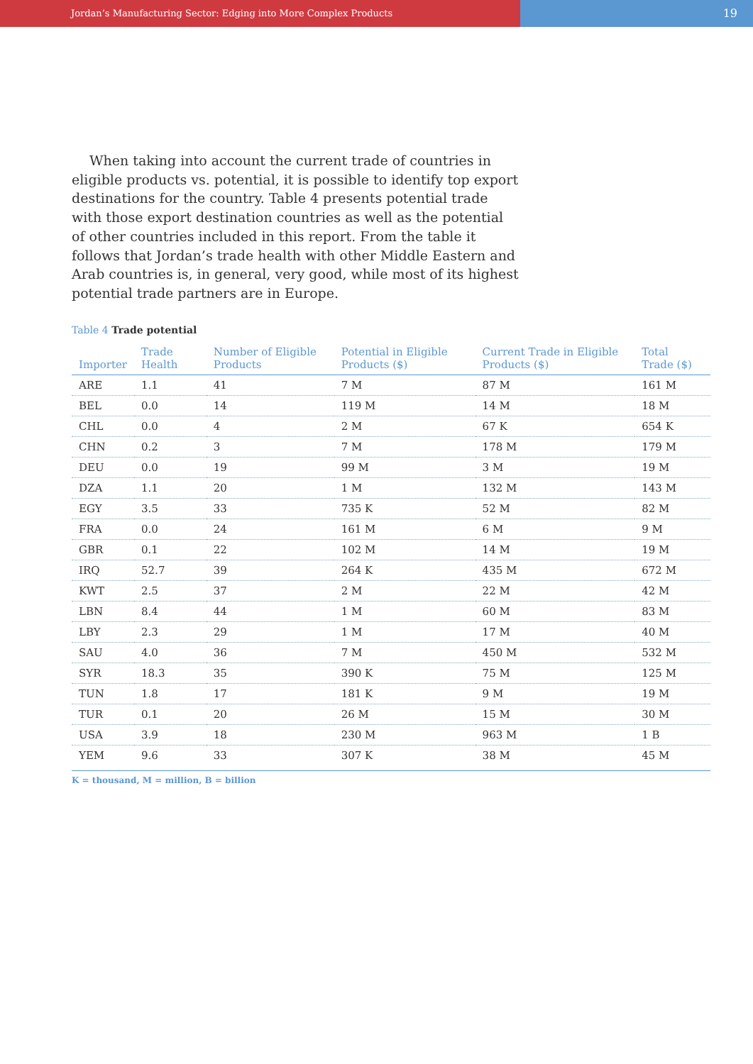Jordan’s Manufacturing Sector: Edging into More Complex Products
19
When taking into account the current trade of countries in eligible products vs. potential, it is possible to identify top export destinations for the country. Table 4 presents potential trade with those export destination countries as well as the potential of other countries included in this report. From the table it follows that Jordan’s trade health with other Middle Eastern and Arab countries is, in general, very good, while most of its highest potential trade partners are in Europe.
Table 4 Trade potential
| Importer | Trade Health | Number of Eligible Products | Potential in Eligible Products ($) | Current Trade in Eligible Products ($) | Total Trade ($) |
| --- | --- | --- | --- | --- | --- |
| ARE | 1.1 | 41 | 7 M | 87 M | 161 M |
| BEL | 0.0 | 14 | 119 M | 14 M | 18 M |
| CHL | 0.0 | 4 | 2 M | 67 K | 654 K |
| CHN | 0.2 | 3 | 7 M | 178 M | 179 M |
| DEU | 0.0 | 19 | 99 M | 3 M | 19 M |
| DZA | 1.1 | 20 | 1 M | 132 M | 143 M |
| EGY | 3.5 | 33 | 735 K | 52 M | 82 M |
| FRA | 0.0 | 24 | 161 M | 6 M | 9 M |
| GBR | 0.1 | 22 | 102 M | 14 M | 19 M |
| IRQ | 52.7 | 39 | 264 K | 435 M | 672 M |
| KWT | 2.5 | 37 | 2 M | 22 M | 42 M |
| LBN | 8.4 | 44 | 1 M | 60 M | 83 M |
| LBY | 2.3 | 29 | 1 M | 17 M | 40 M |
| SAU | 4.0 | 36 | 7 M | 450 M | 532 M |
| SYR | 18.3 | 35 | 390 K | 75 M | 125 M |
| TUN | 1.8 | 17 | 181 K | 9 M | 19 M |
| TUR | 0.1 | 20 | 26 M | 15 M | 30 M |
| USA | 3.9 | 18 | 230 M | 963 M | 1 B |
| YEM | 9.6 | 33 | 307 K | 38 M | 45 M |
K = thousand, M = million, B = billion